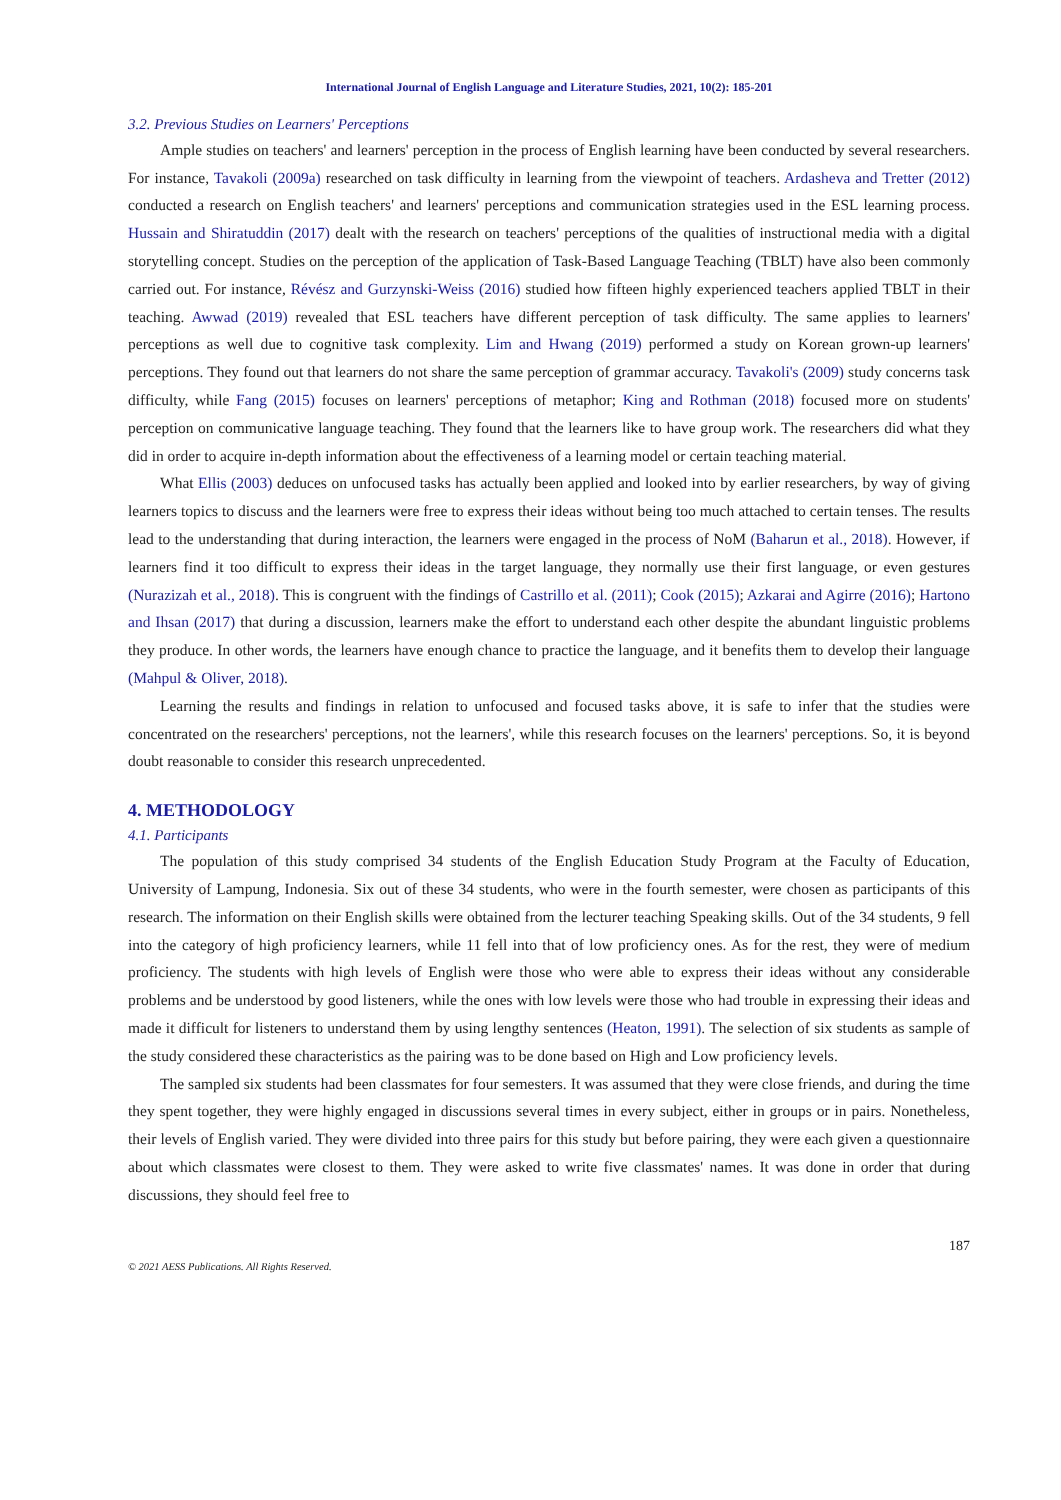International Journal of English Language and Literature Studies, 2021, 10(2): 185-201
3.2. Previous Studies on Learners' Perceptions
Ample studies on teachers' and learners' perception in the process of English learning have been conducted by several researchers. For instance, Tavakoli (2009a) researched on task difficulty in learning from the viewpoint of teachers. Ardasheva and Tretter (2012) conducted a research on English teachers' and learners' perceptions and communication strategies used in the ESL learning process. Hussain and Shiratuddin (2017) dealt with the research on teachers' perceptions of the qualities of instructional media with a digital storytelling concept. Studies on the perception of the application of Task-Based Language Teaching (TBLT) have also been commonly carried out. For instance, Révész and Gurzynski-Weiss (2016) studied how fifteen highly experienced teachers applied TBLT in their teaching. Awwad (2019) revealed that ESL teachers have different perception of task difficulty. The same applies to learners' perceptions as well due to cognitive task complexity. Lim and Hwang (2019) performed a study on Korean grown-up learners' perceptions. They found out that learners do not share the same perception of grammar accuracy. Tavakoli's (2009) study concerns task difficulty, while Fang (2015) focuses on learners' perceptions of metaphor; King and Rothman (2018) focused more on students' perception on communicative language teaching. They found that the learners like to have group work. The researchers did what they did in order to acquire in-depth information about the effectiveness of a learning model or certain teaching material.
What Ellis (2003) deduces on unfocused tasks has actually been applied and looked into by earlier researchers, by way of giving learners topics to discuss and the learners were free to express their ideas without being too much attached to certain tenses. The results lead to the understanding that during interaction, the learners were engaged in the process of NoM (Baharun et al., 2018). However, if learners find it too difficult to express their ideas in the target language, they normally use their first language, or even gestures (Nurazizah et al., 2018). This is congruent with the findings of Castrillo et al. (2011); Cook (2015); Azkarai and Agirre (2016); Hartono and Ihsan (2017) that during a discussion, learners make the effort to understand each other despite the abundant linguistic problems they produce. In other words, the learners have enough chance to practice the language, and it benefits them to develop their language (Mahpul & Oliver, 2018).
Learning the results and findings in relation to unfocused and focused tasks above, it is safe to infer that the studies were concentrated on the researchers' perceptions, not the learners', while this research focuses on the learners' perceptions. So, it is beyond doubt reasonable to consider this research unprecedented.
4. METHODOLOGY
4.1. Participants
The population of this study comprised 34 students of the English Education Study Program at the Faculty of Education, University of Lampung, Indonesia. Six out of these 34 students, who were in the fourth semester, were chosen as participants of this research. The information on their English skills were obtained from the lecturer teaching Speaking skills. Out of the 34 students, 9 fell into the category of high proficiency learners, while 11 fell into that of low proficiency ones. As for the rest, they were of medium proficiency. The students with high levels of English were those who were able to express their ideas without any considerable problems and be understood by good listeners, while the ones with low levels were those who had trouble in expressing their ideas and made it difficult for listeners to understand them by using lengthy sentences (Heaton, 1991). The selection of six students as sample of the study considered these characteristics as the pairing was to be done based on High and Low proficiency levels.
The sampled six students had been classmates for four semesters. It was assumed that they were close friends, and during the time they spent together, they were highly engaged in discussions several times in every subject, either in groups or in pairs. Nonetheless, their levels of English varied. They were divided into three pairs for this study but before pairing, they were each given a questionnaire about which classmates were closest to them. They were asked to write five classmates' names. It was done in order that during discussions, they should feel free to
187
© 2021 AESS Publications. All Rights Reserved.